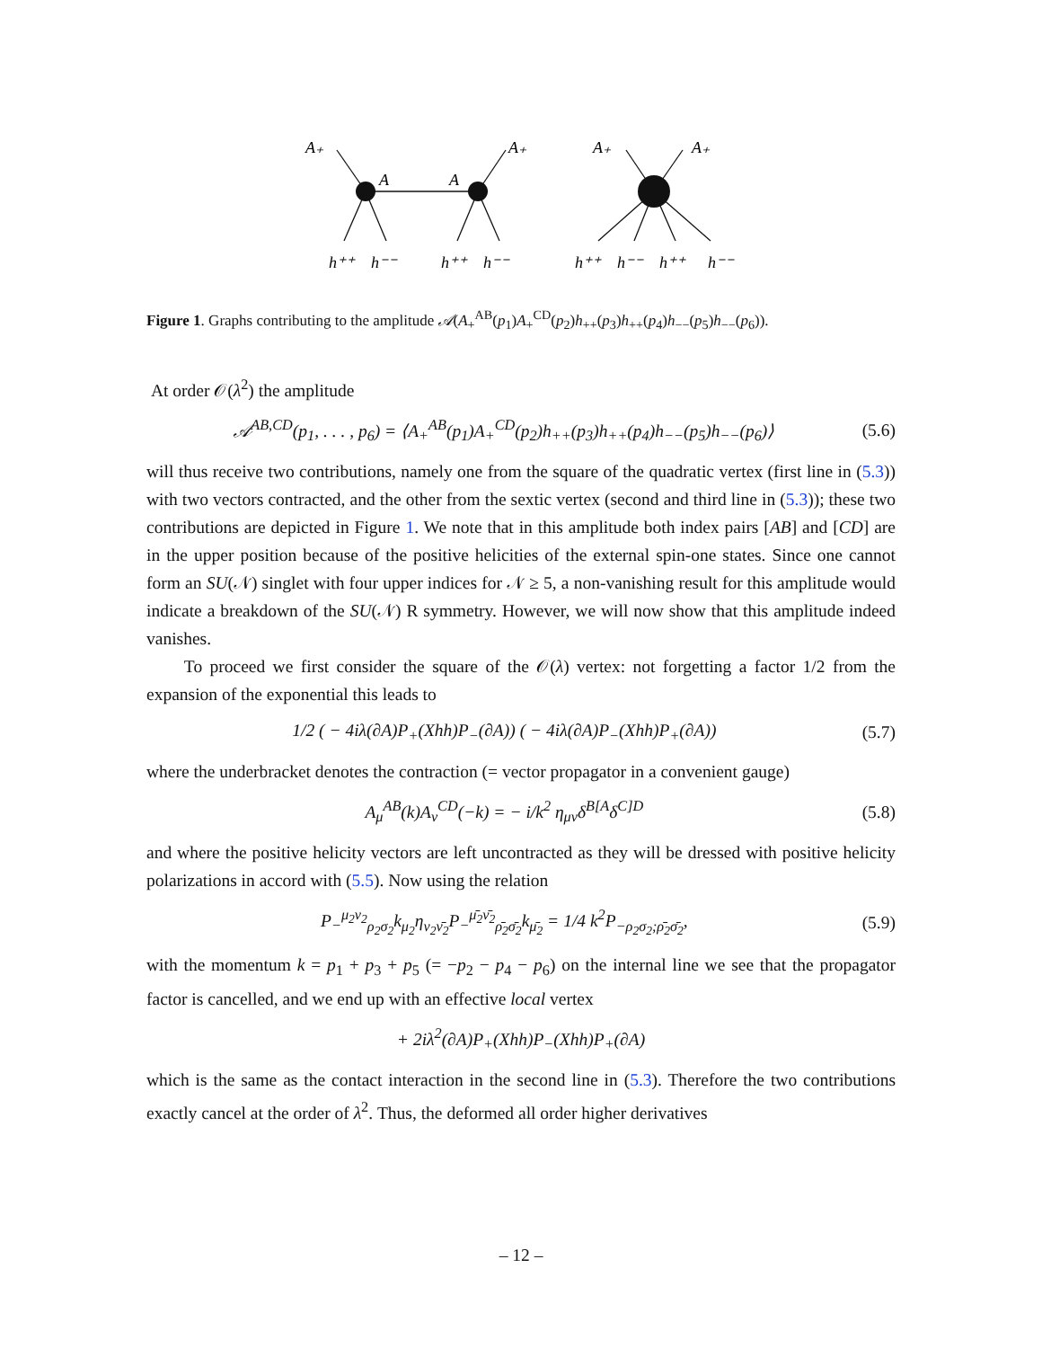A₊
A₊
A
A
A₊
A₊
h⁺⁺
h⁻⁻
h⁺⁺
h⁻⁻
h⁺⁺
h⁻⁻
h⁺⁺
h⁻⁻
Figure 1. Graphs contributing to the amplitude 𝒜(A<sub>+</sub><sup>AB</sup>(p<sub>1</sub>)A<sub>+</sub><sup>CD</sup>(p<sub>2</sub>)h<sub>++</sub>(p<sub>3</sub>)h<sub>++</sub>(p<sub>4</sub>)h<sub>−−</sub>(p<sub>5</sub>)h<sub>−−</sub>(p<sub>6</sub>)).
At order 𝒪(λ<sup>2</sup>) the amplitude
𝒜<sup>AB,CD</sup>(p<sub>1</sub>, . . . , p<sub>6</sub>) = ⟨A<sub>+</sub><sup>AB</sup>(p<sub>1</sub>)A<sub>+</sub><sup>CD</sup>(p<sub>2</sub>)h<sub>++</sub>(p<sub>3</sub>)h<sub>++</sub>(p<sub>4</sub>)h<sub>−−</sub>(p<sub>5</sub>)h<sub>−−</sub>(p<sub>6</sub>)⟩ (5.6)
will thus receive two contributions, namely one from the square of the quadratic vertex (first line in (5.3)) with two vectors contracted, and the other from the sextic vertex (second and third line in (5.3)); these two contributions are depicted in Figure 1. We note that in this amplitude both index pairs [AB] and [CD] are in the upper position because of the positive helicities of the external spin-one states. Since one cannot form an SU(𝒩) singlet with four upper indices for 𝒩 ≥ 5, a non-vanishing result for this amplitude would indicate a breakdown of the SU(𝒩) R symmetry. However, we will now show that this amplitude indeed vanishes.
To proceed we first consider the square of the 𝒪(λ) vertex: not forgetting a factor 1/2 from the expansion of the exponential this leads to
1/2 ( − 4iλ(∂A)P<sub>+</sub>(Xhh)P<sub>−</sub>(∂A)) ( − 4iλ(∂A)P<sub>−</sub>(Xhh)P<sub>+</sub>(∂A)) (5.7)
where the underbracket denotes the contraction (= vector propagator in a convenient gauge)
A<sub>μ</sub><sup>AB</sup>(k)A<sub>ν</sub><sup>CD</sup>(−k) = − i/k<sup>2</sup> η<sub>μν</sub>δ<sup>B[A</sup>δ<sup>C]D</sup> (5.8)
and where the positive helicity vectors are left uncontracted as they will be dressed with positive helicity polarizations in accord with (5.5). Now using the relation
P<sub>−</sub><sup>μ<sub>2</sub>ν<sub>2</sub></sup><sub>ρ<sub>2</sub>σ<sub>2</sub></sub>k<sub>μ<sub>2</sub></sub>η<sub>ν<sub>2</sub>ν̄<sub>2</sub></sub>P<sub>−</sub><sup>μ̄<sub>2</sub>ν̄<sub>2</sub></sup><sub>ρ̄<sub>2</sub>σ̄<sub>2</sub></sub>k<sub>μ̄<sub>2</sub></sub> = 1/4 k<sup>2</sup>P<sub>−ρ<sub>2</sub>σ<sub>2</sub>;ρ̄<sub>2</sub>σ̄<sub>2</sub></sub>, (5.9)
with the momentum k = p<sub>1</sub> + p<sub>3</sub> + p<sub>5</sub> (= −p<sub>2</sub> − p<sub>4</sub> − p<sub>6</sub>) on the internal line we see that the propagator factor is cancelled, and we end up with an effective local vertex
+ 2iλ<sup>2</sup>(∂A)P<sub>+</sub>(Xhh)P<sub>−</sub>(Xhh)P<sub>+</sub>(∂A)
which is the same as the contact interaction in the second line in (5.3). Therefore the two contributions exactly cancel at the order of λ<sup>2</sup>. Thus, the deformed all order higher derivatives
– 12 –